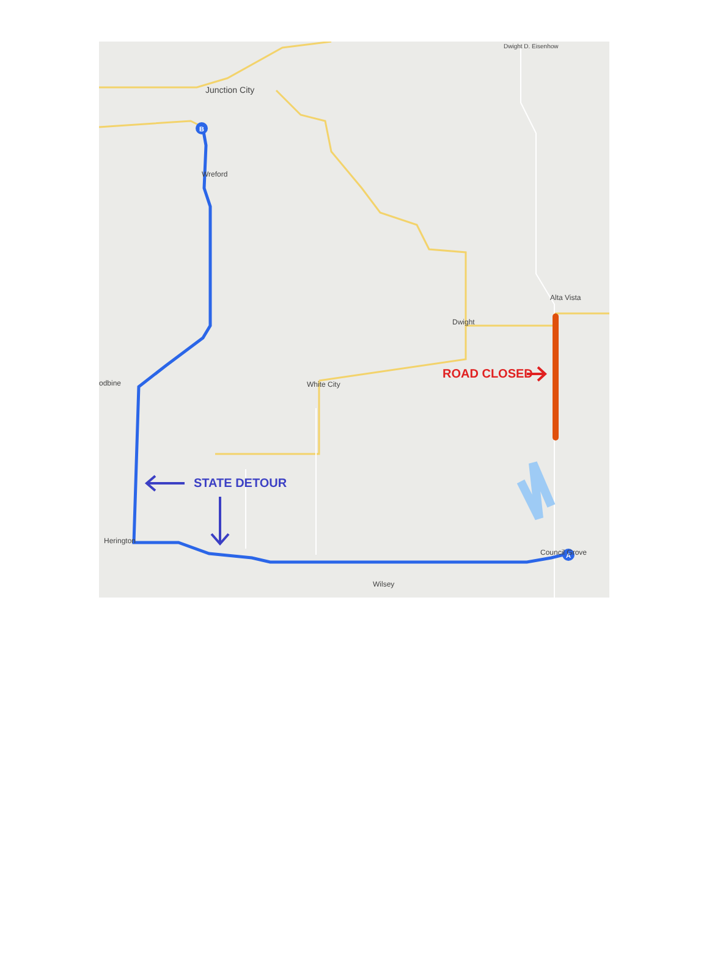B
A
Junction City
Dwight D. Eisenhow
Wreford
Alta Vista
Dwight
odbine White City
Herington
Council Grove
Wilsey
ROAD CLOSED
STATE DETOUR